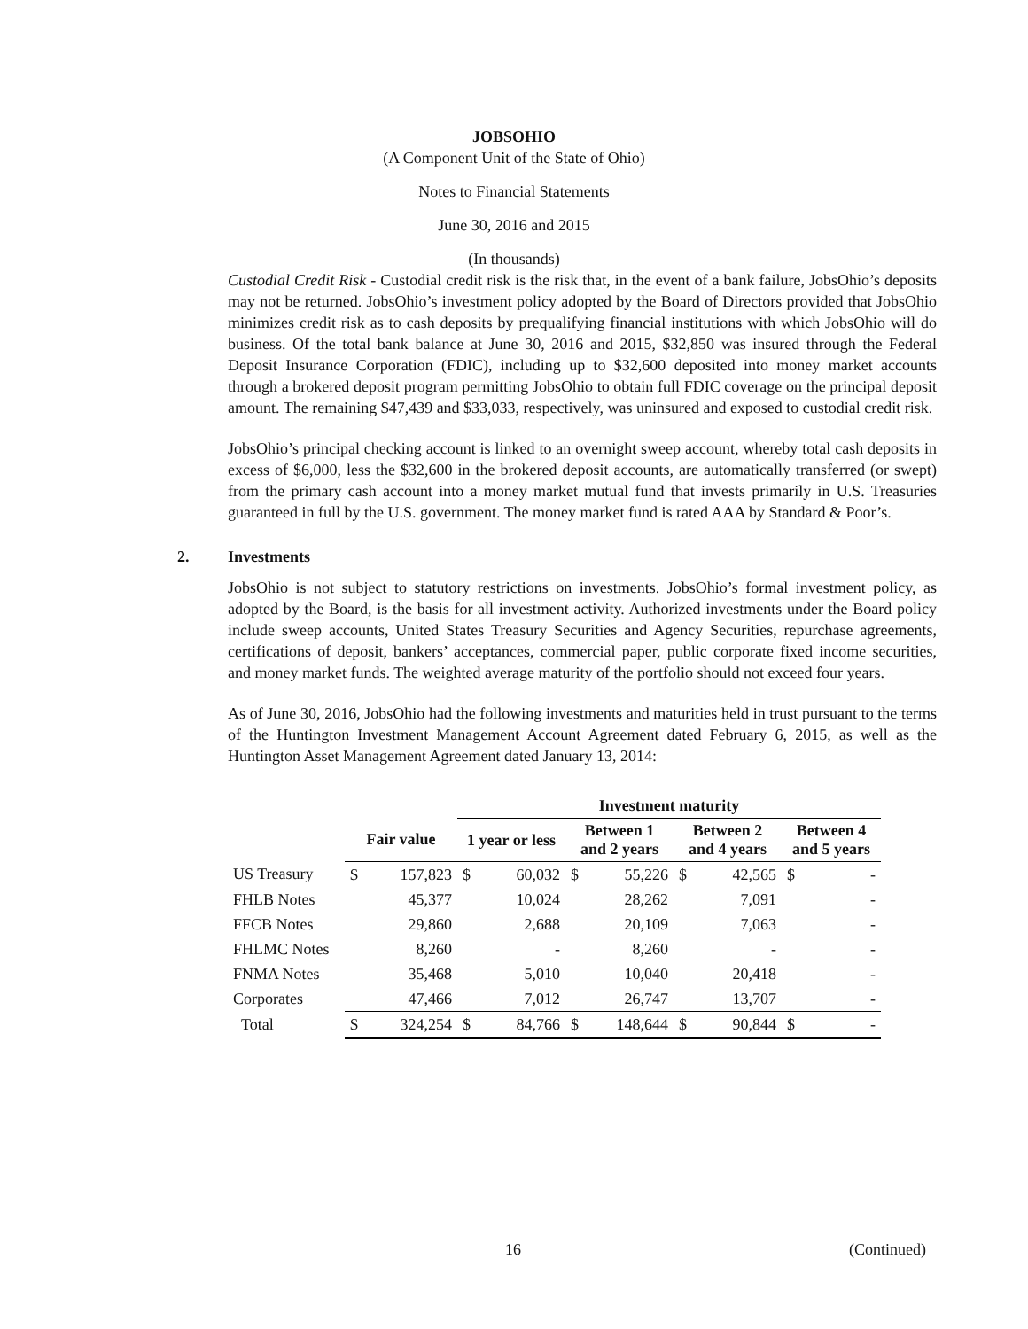JOBSOHIO
(A Component Unit of the State of Ohio)
Notes to Financial Statements
June 30, 2016 and 2015
(In thousands)
Custodial Credit Risk - Custodial credit risk is the risk that, in the event of a bank failure, JobsOhio’s deposits may not be returned. JobsOhio’s investment policy adopted by the Board of Directors provided that JobsOhio minimizes credit risk as to cash deposits by prequalifying financial institutions with which JobsOhio will do business. Of the total bank balance at June 30, 2016 and 2015, $32,850 was insured through the Federal Deposit Insurance Corporation (FDIC), including up to $32,600 deposited into money market accounts through a brokered deposit program permitting JobsOhio to obtain full FDIC coverage on the principal deposit amount. The remaining $47,439 and $33,033, respectively, was uninsured and exposed to custodial credit risk.
JobsOhio’s principal checking account is linked to an overnight sweep account, whereby total cash deposits in excess of $6,000, less the $32,600 in the brokered deposit accounts, are automatically transferred (or swept) from the primary cash account into a money market mutual fund that invests primarily in U.S. Treasuries guaranteed in full by the U.S. government. The money market fund is rated AAA by Standard & Poor’s.
2. Investments
JobsOhio is not subject to statutory restrictions on investments. JobsOhio’s formal investment policy, as adopted by the Board, is the basis for all investment activity. Authorized investments under the Board policy include sweep accounts, United States Treasury Securities and Agency Securities, repurchase agreements, certifications of deposit, bankers’ acceptances, commercial paper, public corporate fixed income securities, and money market funds. The weighted average maturity of the portfolio should not exceed four years.
As of June 30, 2016, JobsOhio had the following investments and maturities held in trust pursuant to the terms of the Huntington Investment Management Account Agreement dated February 6, 2015, as well as the Huntington Asset Management Agreement dated January 13, 2014:
| | | | Investment maturity | | | | | | | |
| --- | --- | --- | --- | --- | --- | --- | --- | --- | --- | --- |
| | Fair value | | 1 year or less | | Between 1 and 2 years | | Between 2 and 4 years | | Between 4 and 5 years | |
| US Treasury | $ | 157,823 | $ | 60,032 | $ | 55,226 | $ | 42,565 | $ | - |
| FHLB Notes | | 45,377 | | 10,024 | | 28,262 | | 7,091 | | - |
| FFCB Notes | | 29,860 | | 2,688 | | 20,109 | | 7,063 | | - |
| FHLMC Notes | | 8,260 | | - | | 8,260 | | - | | - |
| FNMA Notes | | 35,468 | | 5,010 | | 10,040 | | 20,418 | | - |
| Corporates | | 47,466 | | 7,012 | | 26,747 | | 13,707 | | - |
| Total | $ | 324,254 | $ | 84,766 | $ | 148,644 | $ | 90,844 | $ | - |
16 (Continued)